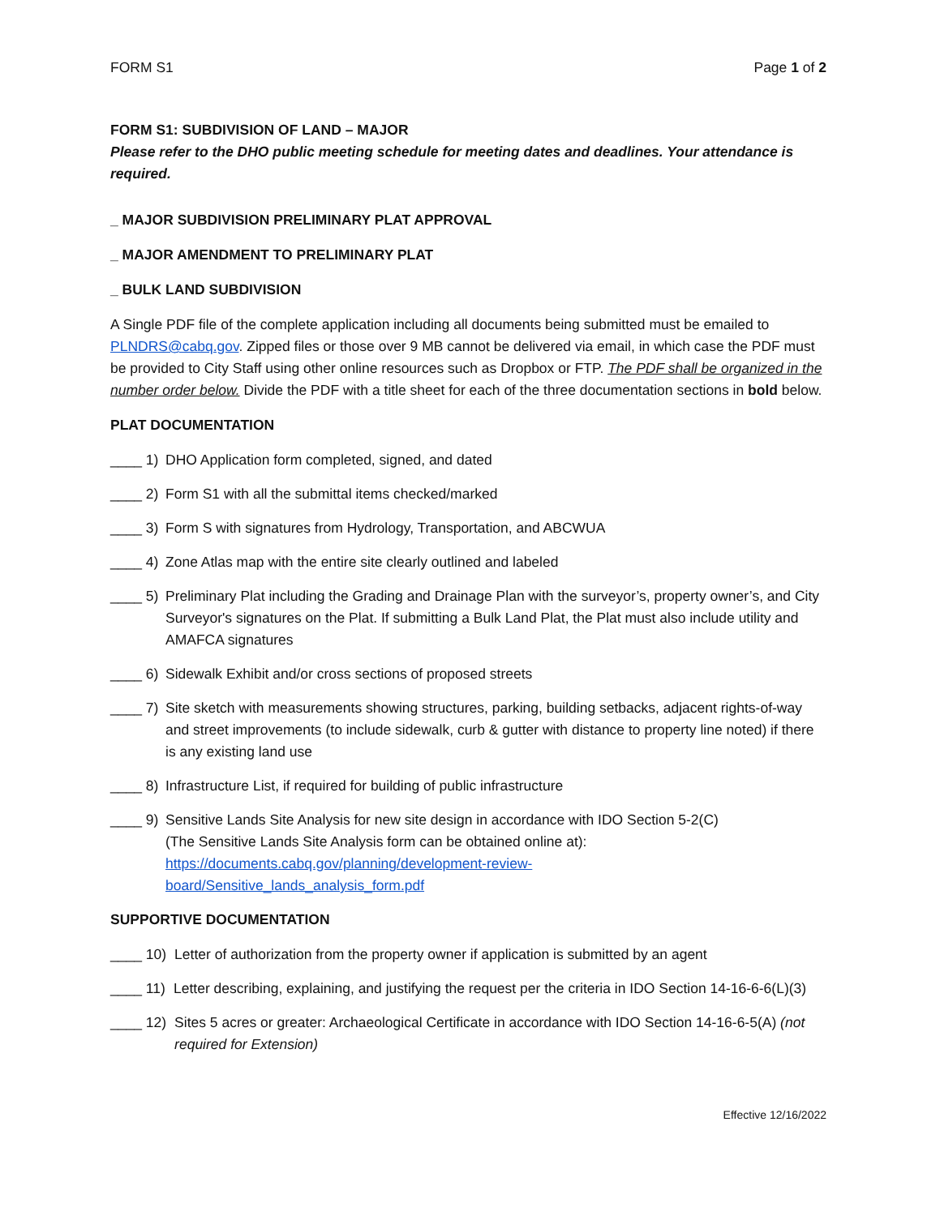FORM S1 Page 1 of 2
FORM S1: SUBDIVISION OF LAND – MAJOR
Please refer to the DHO public meeting schedule for meeting dates and deadlines. Your attendance is required.
_ MAJOR SUBDIVISION PRELIMINARY PLAT APPROVAL
_ MAJOR AMENDMENT TO PRELIMINARY PLAT
_ BULK LAND SUBDIVISION
A Single PDF file of the complete application including all documents being submitted must be emailed to PLNDRS@cabq.gov. Zipped files or those over 9 MB cannot be delivered via email, in which case the PDF must be provided to City Staff using other online resources such as Dropbox or FTP. The PDF shall be organized in the number order below. Divide the PDF with a title sheet for each of the three documentation sections in bold below.
PLAT DOCUMENTATION
____ 1) DHO Application form completed, signed, and dated
____ 2) Form S1 with all the submittal items checked/marked
____ 3) Form S with signatures from Hydrology, Transportation, and ABCWUA
____ 4) Zone Atlas map with the entire site clearly outlined and labeled
____ 5) Preliminary Plat including the Grading and Drainage Plan with the surveyor’s, property owner’s, and City Surveyor's signatures on the Plat. If submitting a Bulk Land Plat, the Plat must also include utility and AMAFCA signatures
____ 6) Sidewalk Exhibit and/or cross sections of proposed streets
____ 7) Site sketch with measurements showing structures, parking, building setbacks, adjacent rights-of-way and street improvements (to include sidewalk, curb & gutter with distance to property line noted) if there is any existing land use
____ 8) Infrastructure List, if required for building of public infrastructure
____ 9) Sensitive Lands Site Analysis for new site design in accordance with IDO Section 5-2(C)
(The Sensitive Lands Site Analysis form can be obtained online at):
https://documents.cabq.gov/planning/development-review-
board/Sensitive_lands_analysis_form.pdf
SUPPORTIVE DOCUMENTATION
____ 10) Letter of authorization from the property owner if application is submitted by an agent
____ 11) Letter describing, explaining, and justifying the request per the criteria in IDO Section 14-16-6-6(L)(3)
____ 12) Sites 5 acres or greater: Archaeological Certificate in accordance with IDO Section 14-16-6-5(A) (not required for Extension)
Effective 12/16/2022